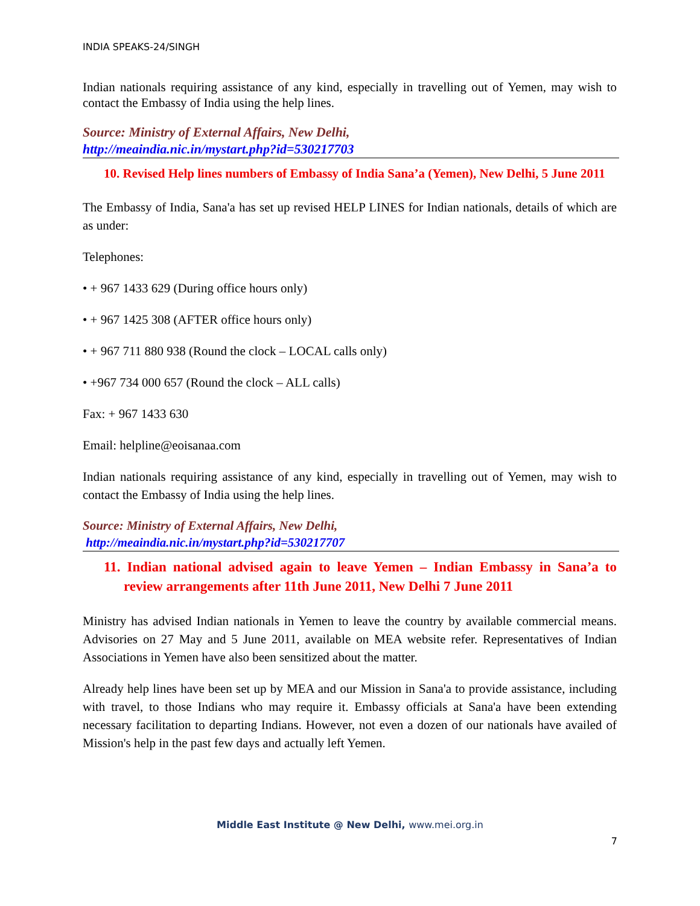INDIA SPEAKS-24/SINGH
Indian nationals requiring assistance of any kind, especially in travelling out of Yemen, may wish to contact the Embassy of India using the help lines.
Source: Ministry of External Affairs, New Delhi,
http://meaindia.nic.in/mystart.php?id=530217703
10. Revised Help lines numbers of Embassy of India Sana’a (Yemen), New Delhi, 5 June 2011
The Embassy of India, Sana'a has set up revised HELP LINES for Indian nationals, details of which are as under:
Telephones:
• + 967 1433 629 (During office hours only)
• + 967 1425 308 (AFTER office hours only)
• + 967 711 880 938 (Round the clock – LOCAL calls only)
• +967 734 000 657 (Round the clock – ALL calls)
Fax: + 967 1433 630
Email: helpline@eoisanaa.com
Indian nationals requiring assistance of any kind, especially in travelling out of Yemen, may wish to contact the Embassy of India using the help lines.
Source: Ministry of External Affairs, New Delhi,
http://meaindia.nic.in/mystart.php?id=530217707
11. Indian national advised again to leave Yemen – Indian Embassy in Sana’a to review arrangements after 11th June 2011, New Delhi 7 June 2011
Ministry has advised Indian nationals in Yemen to leave the country by available commercial means. Advisories on 27 May and 5 June 2011, available on MEA website refer. Representatives of Indian Associations in Yemen have also been sensitized about the matter.
Already help lines have been set up by MEA and our Mission in Sana'a to provide assistance, including with travel, to those Indians who may require it. Embassy officials at Sana'a have been extending necessary facilitation to departing Indians. However, not even a dozen of our nationals have availed of Mission's help in the past few days and actually left Yemen.
Middle East Institute @ New Delhi, www.mei.org.in
7